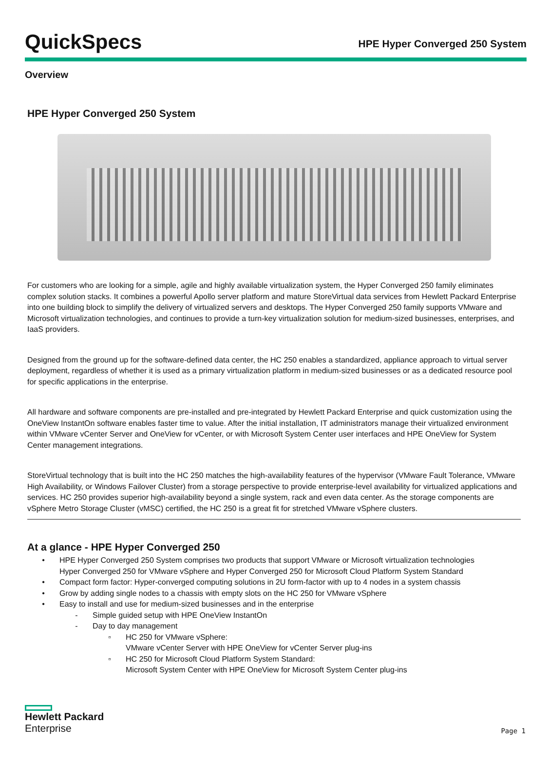QuickSpecs
HPE Hyper Converged 250 System
Overview
HPE Hyper Converged 250 System
For customers who are looking for a simple, agile and highly available virtualization system, the Hyper Converged 250 family eliminates complex solution stacks. It combines a powerful Apollo server platform and mature StoreVirtual data services from Hewlett Packard Enterprise into one building block to simplify the delivery of virtualized servers and desktops. The Hyper Converged 250 family supports VMware and Microsoft virtualization technologies, and continues to provide a turn-key virtualization solution for medium-sized businesses, enterprises, and IaaS providers.
Designed from the ground up for the software-defined data center, the HC 250 enables a standardized, appliance approach to virtual server deployment, regardless of whether it is used as a primary virtualization platform in medium-sized businesses or as a dedicated resource pool for specific applications in the enterprise.
All hardware and software components are pre-installed and pre-integrated by Hewlett Packard Enterprise and quick customization using the OneView InstantOn software enables faster time to value. After the initial installation, IT administrators manage their virtualized environment within VMware vCenter Server and OneView for vCenter, or with Microsoft System Center user interfaces and HPE OneView for System Center management integrations.
StoreVirtual technology that is built into the HC 250 matches the high-availability features of the hypervisor (VMware Fault Tolerance, VMware High Availability, or Windows Failover Cluster) from a storage perspective to provide enterprise-level availability for virtualized applications and services. HC 250 provides superior high-availability beyond a single system, rack and even data center. As the storage components are vSphere Metro Storage Cluster (vMSC) certified, the HC 250 is a great fit for stretched VMware vSphere clusters.
At a glance - HPE Hyper Converged 250
• HPE Hyper Converged 250 System comprises two products that support VMware or Microsoft virtualization technologies
Hyper Converged 250 for VMware vSphere and Hyper Converged 250 for Microsoft Cloud Platform System Standard
• Compact form factor: Hyper-converged computing solutions in 2U form-factor with up to 4 nodes in a system chassis
• Grow by adding single nodes to a chassis with empty slots on the HC 250 for VMware vSphere
• Easy to install and use for medium-sized businesses and in the enterprise
- Simple guided setup with HPE OneView InstantOn
- Day to day management
▫ HC 250 for VMware vSphere:
VMware vCenter Server with HPE OneView for vCenter Server plug-ins
▫ HC 250 for Microsoft Cloud Platform System Standard:
Microsoft System Center with HPE OneView for Microsoft System Center plug-ins
Hewlett Packard
Enterprise
Page 1